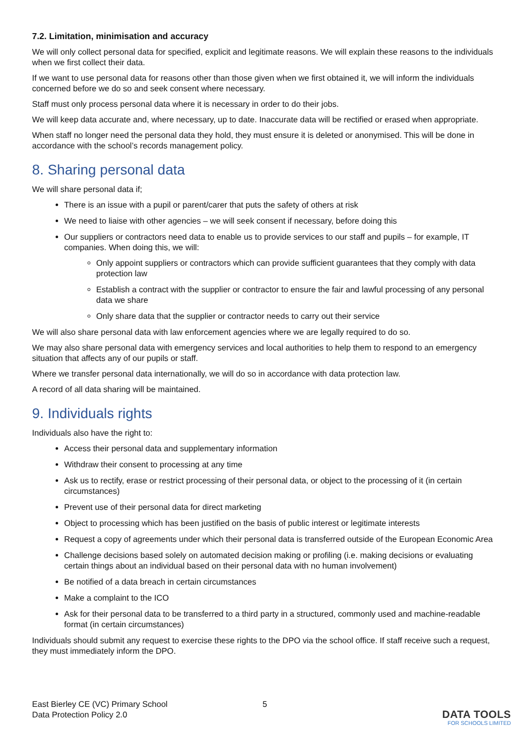7.2. Limitation, minimisation and accuracy
We will only collect personal data for specified, explicit and legitimate reasons. We will explain these reasons to the individuals when we first collect their data.
If we want to use personal data for reasons other than those given when we first obtained it, we will inform the individuals concerned before we do so and seek consent where necessary.
Staff must only process personal data where it is necessary in order to do their jobs.
We will keep data accurate and, where necessary, up to date. Inaccurate data will be rectified or erased when appropriate.
When staff no longer need the personal data they hold, they must ensure it is deleted or anonymised. This will be done in accordance with the school’s records management policy.
8. Sharing personal data
We will share personal data if;
There is an issue with a pupil or parent/carer that puts the safety of others at risk
We need to liaise with other agencies – we will seek consent if necessary, before doing this
Our suppliers or contractors need data to enable us to provide services to our staff and pupils – for example, IT companies. When doing this, we will:
Only appoint suppliers or contractors which can provide sufficient guarantees that they comply with data protection law
Establish a contract with the supplier or contractor to ensure the fair and lawful processing of any personal data we share
Only share data that the supplier or contractor needs to carry out their service
We will also share personal data with law enforcement agencies where we are legally required to do so.
We may also share personal data with emergency services and local authorities to help them to respond to an emergency situation that affects any of our pupils or staff.
Where we transfer personal data internationally, we will do so in accordance with data protection law.
A record of all data sharing will be maintained.
9. Individuals rights
Individuals also have the right to:
Access their personal data and supplementary information
Withdraw their consent to processing at any time
Ask us to rectify, erase or restrict processing of their personal data, or object to the processing of it (in certain circumstances)
Prevent use of their personal data for direct marketing
Object to processing which has been justified on the basis of public interest or legitimate interests
Request a copy of agreements under which their personal data is transferred outside of the European Economic Area
Challenge decisions based solely on automated decision making or profiling (i.e. making decisions or evaluating certain things about an individual based on their personal data with no human involvement)
Be notified of a data breach in certain circumstances
Make a complaint to the ICO
Ask for their personal data to be transferred to a third party in a structured, commonly used and machine-readable format (in certain circumstances)
Individuals should submit any request to exercise these rights to the DPO via the school office. If staff receive such a request, they must immediately inform the DPO.
East Bierley CE (VC) Primary School
Data Protection Policy 2.0
5
DATA TOOLS
FOR SCHOOLS LIMITED